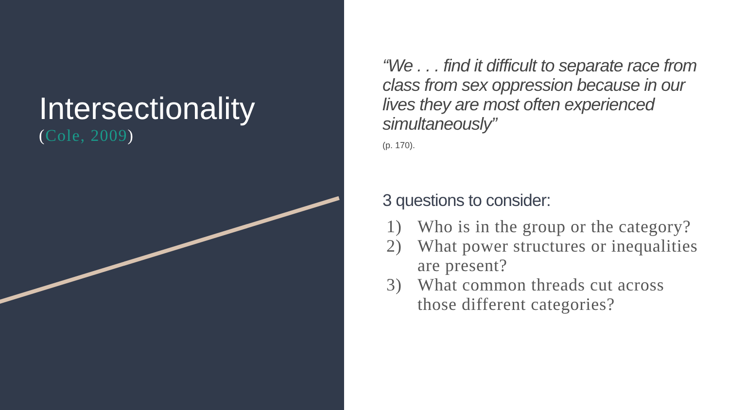Intersectionality
(Cole, 2009)
“We . . . find it difficult to separate race from class from sex oppression because in our lives they are most often experienced simultaneously”
(p. 170).
3 questions to consider:
1) Who is in the group or the category?
2) What power structures or inequalities are present?
3) What common threads cut across those different categories?